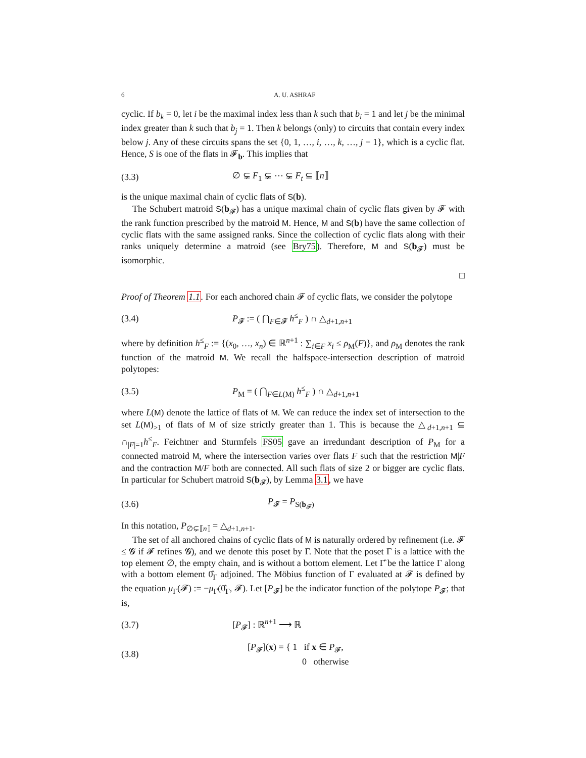6 A. U. ASHRAF
cyclic. If b<sub>k</sub> = 0, let i be the maximal index less than k such that b<sub>i</sub> = 1 and let j be the minimal index greater than k such that b<sub>j</sub> = 1. Then k belongs (only) to circuits that contain every index below j. Any of these circuits spans the set {0, 1, …, i, …, k, …, j − 1}, which is a cyclic flat. Hence, S is one of the flats in 𝓕<sub>b</sub>. This implies that
(3.3) ∅ ⊊ F<sub>1</sub> ⊊ ⋯ ⊊ F<sub>t</sub> ⊆ ⟦n⟧
is the unique maximal chain of cyclic flats of S(b).
The Schubert matroid S(b<sub>𝓕</sub>) has a unique maximal chain of cyclic flats given by 𝓕 with the rank function prescribed by the matroid M. Hence, M and S(b) have the same collection of cyclic flats with the same assigned ranks. Since the collection of cyclic flats along with their ranks uniquely determine a matroid (see Bry75). Therefore, M and S(b<sub>𝓕</sub>) must be isomorphic.
□
Proof of Theorem 1.1. For each anchored chain 𝓕 of cyclic flats, we consider the polytope
(3.4) P<sub>𝓕</sub> := ( ⋂<sub>F∈𝓕</sub> h<sup>≤</sup><sub>F</sub> ) ∩ △<sub>d+1,n+1</sub>
where by definition h<sup>≤</sup><sub>F</sub> := {(x<sub>0</sub>, …, x<sub>n</sub>) ∈ ℝ<sup>n+1</sup> : ∑<sub>i∈F</sub> x<sub>i</sub> ≤ ρ<sub>M</sub>(F)}, and ρ<sub>M</sub> denotes the rank function of the matroid M. We recall the halfspace-intersection description of matroid polytopes:
(3.5) P<sub>M</sub> = ( ⋂<sub>F∈L(M)</sub> h<sup>≤</sup><sub>F</sub> ) ∩ △<sub>d+1,n+1</sub>
where L(M) denote the lattice of flats of M. We can reduce the index set of intersection to the set L(M)<sub>>1</sub> of flats of M of size strictly greater than 1. This is because the △<sub>d+1,n+1</sub> ⊆ ∩<sub>|F|=1</sub>h<sup>≤</sup><sub>F</sub>. Feichtner and Sturmfels FS05 gave an irredundant description of P<sub>M</sub> for a connected matroid M, where the intersection varies over flats F such that the restriction M|F and the contraction M/F both are connected. All such flats of size 2 or bigger are cyclic flats. In particular for Schubert matroid S(b<sub>𝓕</sub>), by Lemma 3.1, we have
(3.6) P<sub>𝓕</sub> = P<sub>S(b<sub>𝓕</sub>)</sub>
In this notation, P<sub>∅⊊⟦n⟧</sub> = △<sub>d+1,n+1</sub>.
The set of all anchored chains of cyclic flats of M is naturally ordered by refinement (i.e. 𝓕 ≤ 𝓖 if 𝓕 refines 𝓖), and we denote this poset by Γ. Note that the poset Γ is a lattice with the top element ∅, the empty chain, and is without a bottom element. Let Γ̂ be the lattice Γ along with a bottom element 0̂<sub>Γ</sub> adjoined. The Möbius function of Γ evaluated at 𝓕 is defined by the equation μ<sub>Γ</sub>(𝓕) := −μ<sub>Γ̂</sub>(0̂<sub>Γ</sub>, 𝓕). Let [P<sub>𝓕</sub>] be the indicator function of the polytope P<sub>𝓕</sub>; that is,
(3.7) [P<sub>𝓕</sub>] : ℝ<sup>n+1</sup> ⟶ ℝ
(3.8) [P<sub>𝓕</sub>](x) = { 1 if x ∈ P<sub>𝓕</sub>,
0 otherwise